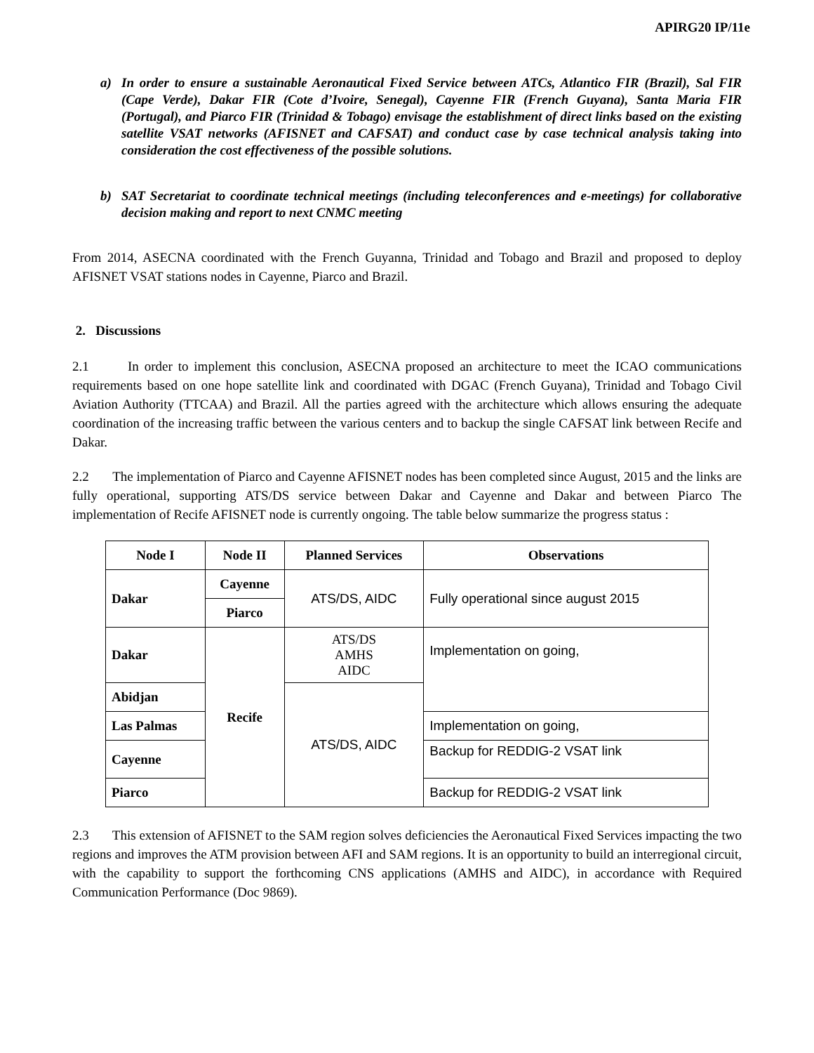APIRG20 IP/11e
a) In order to ensure a sustainable Aeronautical Fixed Service between ATCs, Atlantico FIR (Brazil), Sal FIR (Cape Verde), Dakar FIR (Cote d’Ivoire, Senegal), Cayenne FIR (French Guyana), Santa Maria FIR (Portugal), and Piarco FIR (Trinidad & Tobago) envisage the establishment of direct links based on the existing satellite VSAT networks (AFISNET and CAFSAT) and conduct case by case technical analysis taking into consideration the cost effectiveness of the possible solutions.
b) SAT Secretariat to coordinate technical meetings (including teleconferences and e-meetings) for collaborative decision making and report to next CNMC meeting
From 2014, ASECNA coordinated with the French Guyanna, Trinidad and Tobago and Brazil and proposed to deploy AFISNET VSAT stations nodes in Cayenne, Piarco and Brazil.
2. Discussions
2.1 In order to implement this conclusion, ASECNA proposed an architecture to meet the ICAO communications requirements based on one hope satellite link and coordinated with DGAC (French Guyana), Trinidad and Tobago Civil Aviation Authority (TTCAA) and Brazil. All the parties agreed with the architecture which allows ensuring the adequate coordination of the increasing traffic between the various centers and to backup the single CAFSAT link between Recife and Dakar.
2.2 The implementation of Piarco and Cayenne AFISNET nodes has been completed since August, 2015 and the links are fully operational, supporting ATS/DS service between Dakar and Cayenne and Dakar and between Piarco The implementation of Recife AFISNET node is currently ongoing. The table below summarize the progress status :
| Node I | Node II | Planned Services | Observations |
| --- | --- | --- | --- |
| Dakar | Cayenne | ATS/DS, AIDC | Fully operational since august 2015 |
| | Piarco | | |
| Dakar | Recife | ATS/DS AMHS AIDC | Implementation on going, |
| Abidjan | | ATS/DS, AIDC | |
| Las Palmas | | | Implementation on going, |
| Cayenne | | | Backup for REDDIG-2 VSAT link |
| Piarco | | | Backup for REDDIG-2 VSAT link |
2.3 This extension of AFISNET to the SAM region solves deficiencies the Aeronautical Fixed Services impacting the two regions and improves the ATM provision between AFI and SAM regions. It is an opportunity to build an interregional circuit, with the capability to support the forthcoming CNS applications (AMHS and AIDC), in accordance with Required Communication Performance (Doc 9869).